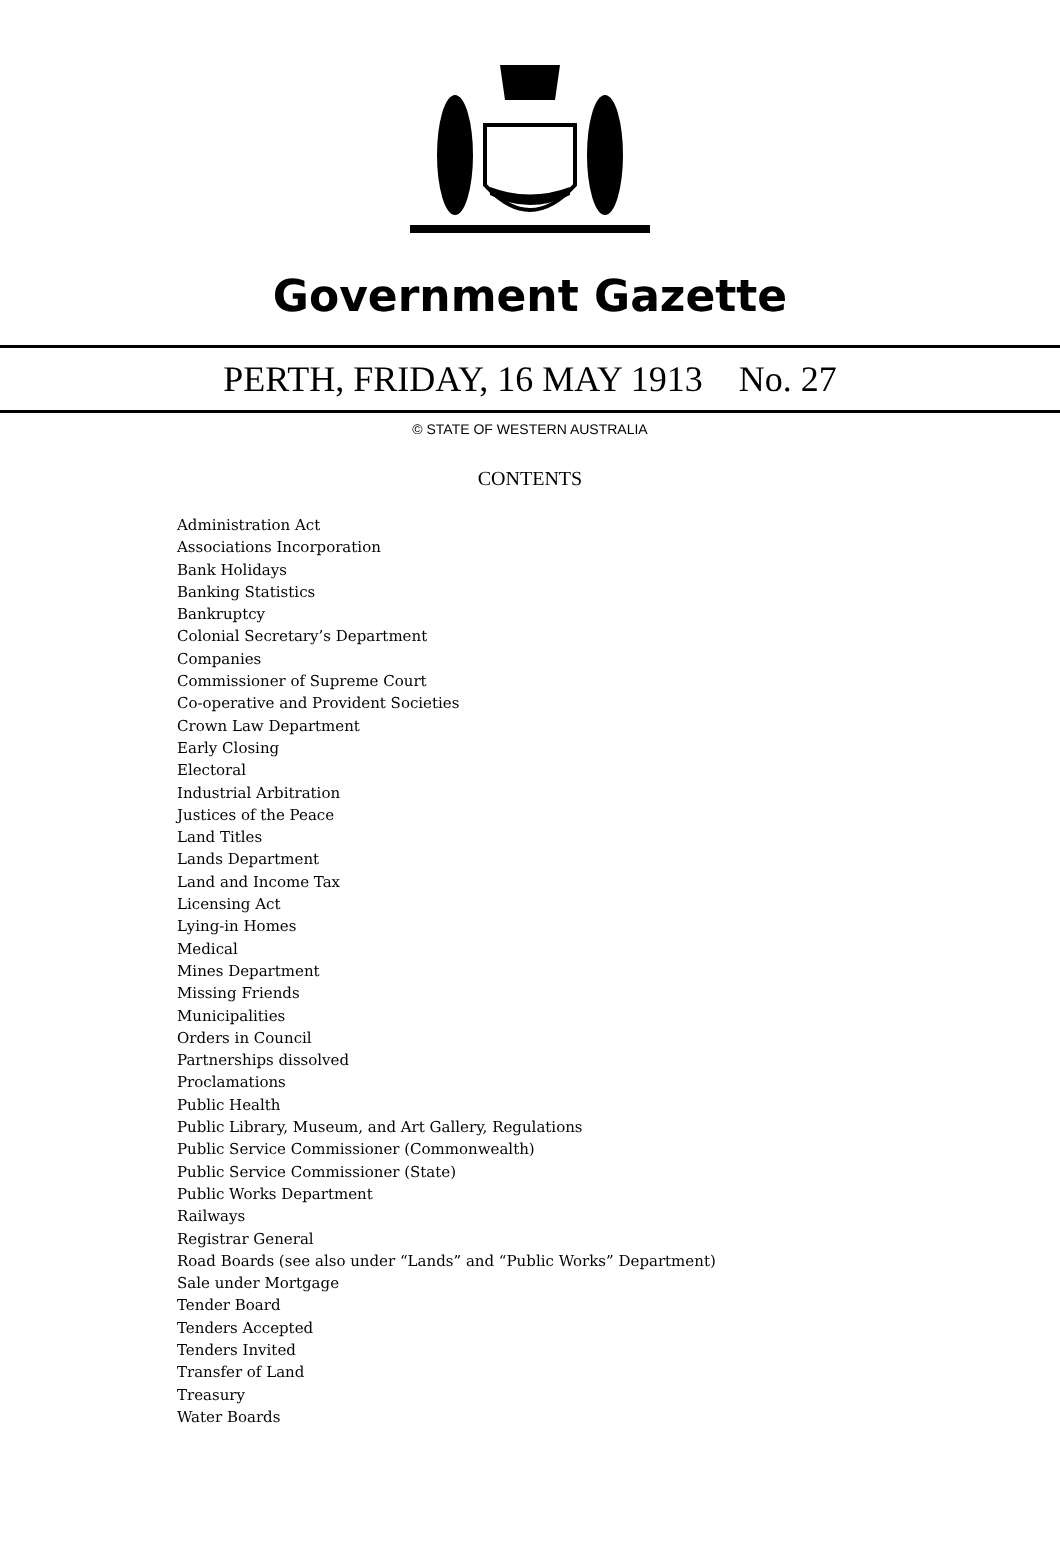Government Gazette
PERTH, FRIDAY, 16 MAY 1913 No. 27
© STATE OF WESTERN AUSTRALIA
CONTENTS
Administration Act
Associations Incorporation
Bank Holidays
Banking Statistics
Bankruptcy
Colonial Secretary’s Department
Companies
Commissioner of Supreme Court
Co-operative and Provident Societies
Crown Law Department
Early Closing
Electoral
Industrial Arbitration
Justices of the Peace
Land Titles
Lands Department
Land and Income Tax
Licensing Act
Lying-in Homes
Medical
Mines Department
Missing Friends
Municipalities
Orders in Council
Partnerships dissolved
Proclamations
Public Health
Public Library, Museum, and Art Gallery, Regulations
Public Service Commissioner (Commonwealth)
Public Service Commissioner (State)
Public Works Department
Railways
Registrar General
Road Boards (see also under “Lands” and “Public Works” Department)
Sale under Mortgage
Tender Board
Tenders Accepted
Tenders Invited
Transfer of Land
Treasury
Water Boards